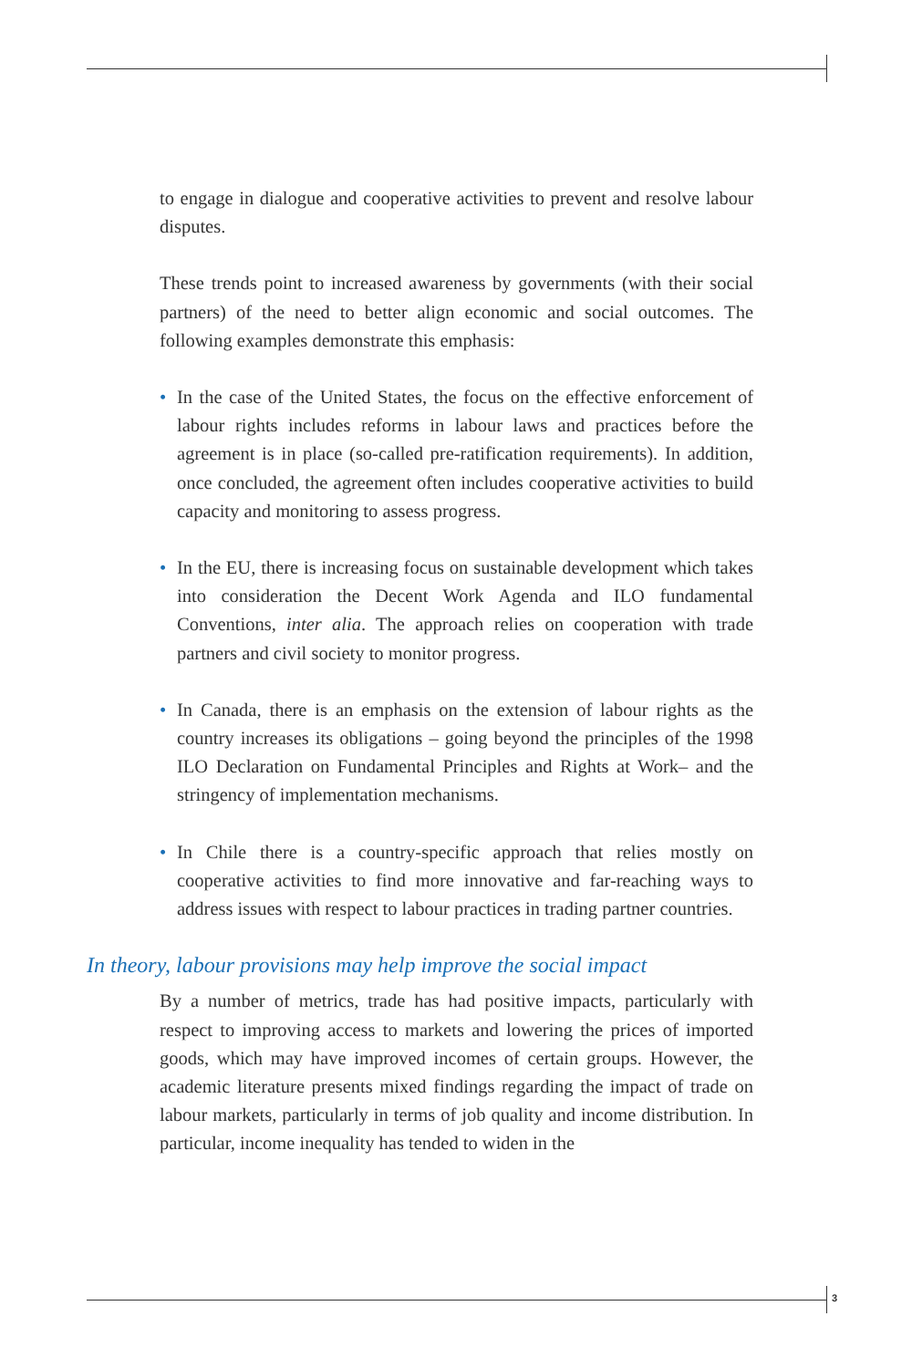to engage in dialogue and cooperative activities to prevent and resolve labour disputes.
These trends point to increased awareness by governments (with their social partners) of the need to better align economic and social outcomes. The following examples demonstrate this emphasis:
• In the case of the United States, the focus on the effective enforcement of labour rights includes reforms in labour laws and practices before the agreement is in place (so-called pre-ratification requirements). In addition, once concluded, the agreement often includes cooperative activities to build capacity and monitoring to assess progress.
• In the EU, there is increasing focus on sustainable development which takes into consideration the Decent Work Agenda and ILO fundamental Conventions, inter alia. The approach relies on cooperation with trade partners and civil society to monitor progress.
• In Canada, there is an emphasis on the extension of labour rights as the country increases its obligations – going beyond the principles of the 1998 ILO Declaration on Fundamental Principles and Rights at Work– and the stringency of implementation mechanisms.
• In Chile there is a country-specific approach that relies mostly on cooperative activities to find more innovative and far-reaching ways to address issues with respect to labour practices in trading partner countries.
In theory, labour provisions may help improve the social impact
By a number of metrics, trade has had positive impacts, particularly with respect to improving access to markets and lowering the prices of imported goods, which may have improved incomes of certain groups. However, the academic literature presents mixed findings regarding the impact of trade on labour markets, particularly in terms of job quality and income distribution. In particular, income inequality has tended to widen in the
3